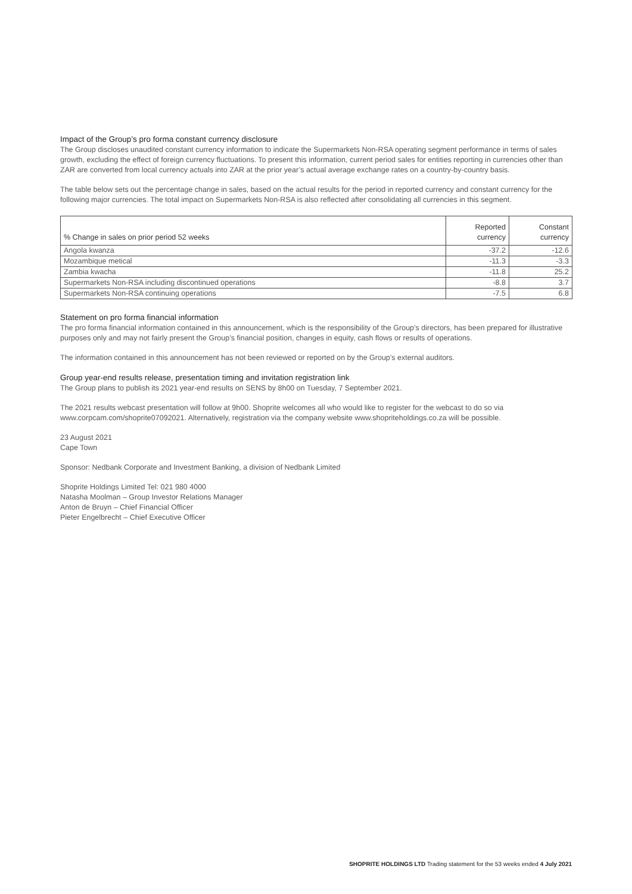Impact of the Group’s pro forma constant currency disclosure
The Group discloses unaudited constant currency information to indicate the Supermarkets Non-RSA operating segment performance in terms of sales growth, excluding the effect of foreign currency fluctuations. To present this information, current period sales for entities reporting in currencies other than ZAR are converted from local currency actuals into ZAR at the prior year’s actual average exchange rates on a country-by-country basis.
The table below sets out the percentage change in sales, based on the actual results for the period in reported currency and constant currency for the following major currencies. The total impact on Supermarkets Non-RSA is also reflected after consolidating all currencies in this segment.
| % Change in sales on prior period 52 weeks | Reported currency | Constant currency |
| --- | --- | --- |
| Angola kwanza | -37.2 | -12.6 |
| Mozambique metical | -11.3 | -3.3 |
| Zambia kwacha | -11.8 | 25.2 |
| Supermarkets Non-RSA including discontinued operations | -8.8 | 3.7 |
| Supermarkets Non-RSA continuing operations | -7.5 | 6.8 |
Statement on pro forma financial information
The pro forma financial information contained in this announcement, which is the responsibility of the Group’s directors, has been prepared for illustrative purposes only and may not fairly present the Group’s financial position, changes in equity, cash flows or results of operations.
The information contained in this announcement has not been reviewed or reported on by the Group’s external auditors.
Group year-end results release, presentation timing and invitation registration link
The Group plans to publish its 2021 year-end results on SENS by 8h00 on Tuesday, 7 September 2021.
The 2021 results webcast presentation will follow at 9h00. Shoprite welcomes all who would like to register for the webcast to do so via www.corpcam.com/shoprite07092021. Alternatively, registration via the company website www.shopriteholdings.co.za will be possible.
23 August 2021
Cape Town
Sponsor: Nedbank Corporate and Investment Banking, a division of Nedbank Limited
Shoprite Holdings Limited Tel: 021 980 4000
Natasha Moolman – Group Investor Relations Manager
Anton de Bruyn – Chief Financial Officer
Pieter Engelbrecht – Chief Executive Officer
SHOPRITE HOLDINGS LTD Trading statement for the 53 weeks ended 4 July 2021